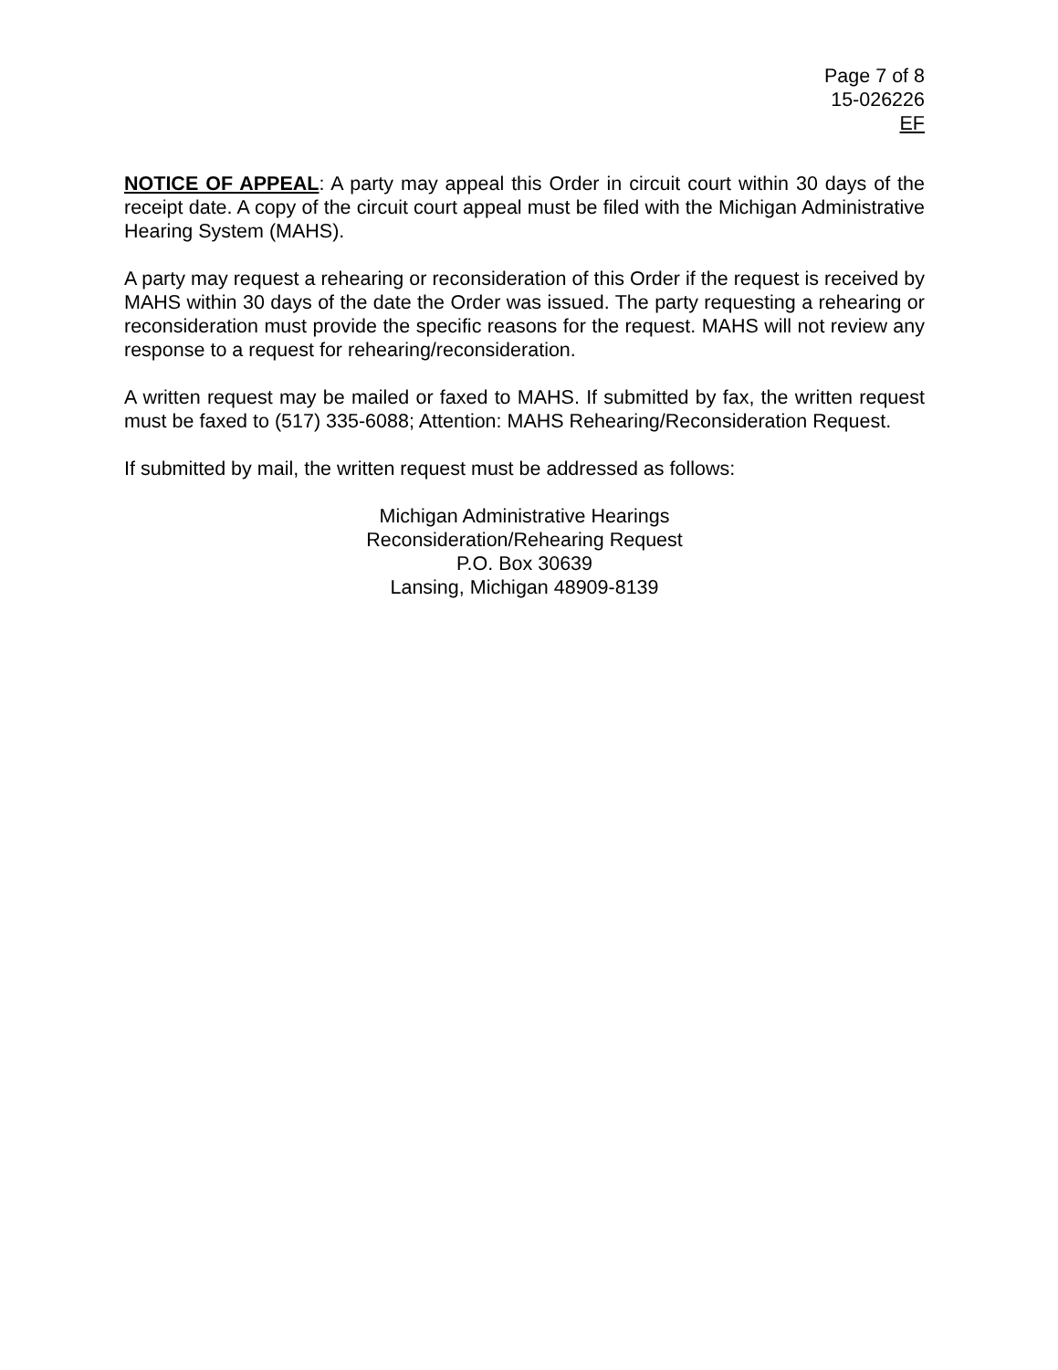Page 7 of 8
15-026226
EF
NOTICE OF APPEAL: A party may appeal this Order in circuit court within 30 days of the receipt date. A copy of the circuit court appeal must be filed with the Michigan Administrative Hearing System (MAHS).
A party may request a rehearing or reconsideration of this Order if the request is received by MAHS within 30 days of the date the Order was issued. The party requesting a rehearing or reconsideration must provide the specific reasons for the request. MAHS will not review any response to a request for rehearing/reconsideration.
A written request may be mailed or faxed to MAHS. If submitted by fax, the written request must be faxed to (517) 335-6088; Attention: MAHS Rehearing/Reconsideration Request.
If submitted by mail, the written request must be addressed as follows:
Michigan Administrative Hearings
Reconsideration/Rehearing Request
P.O. Box 30639
Lansing, Michigan 48909-8139